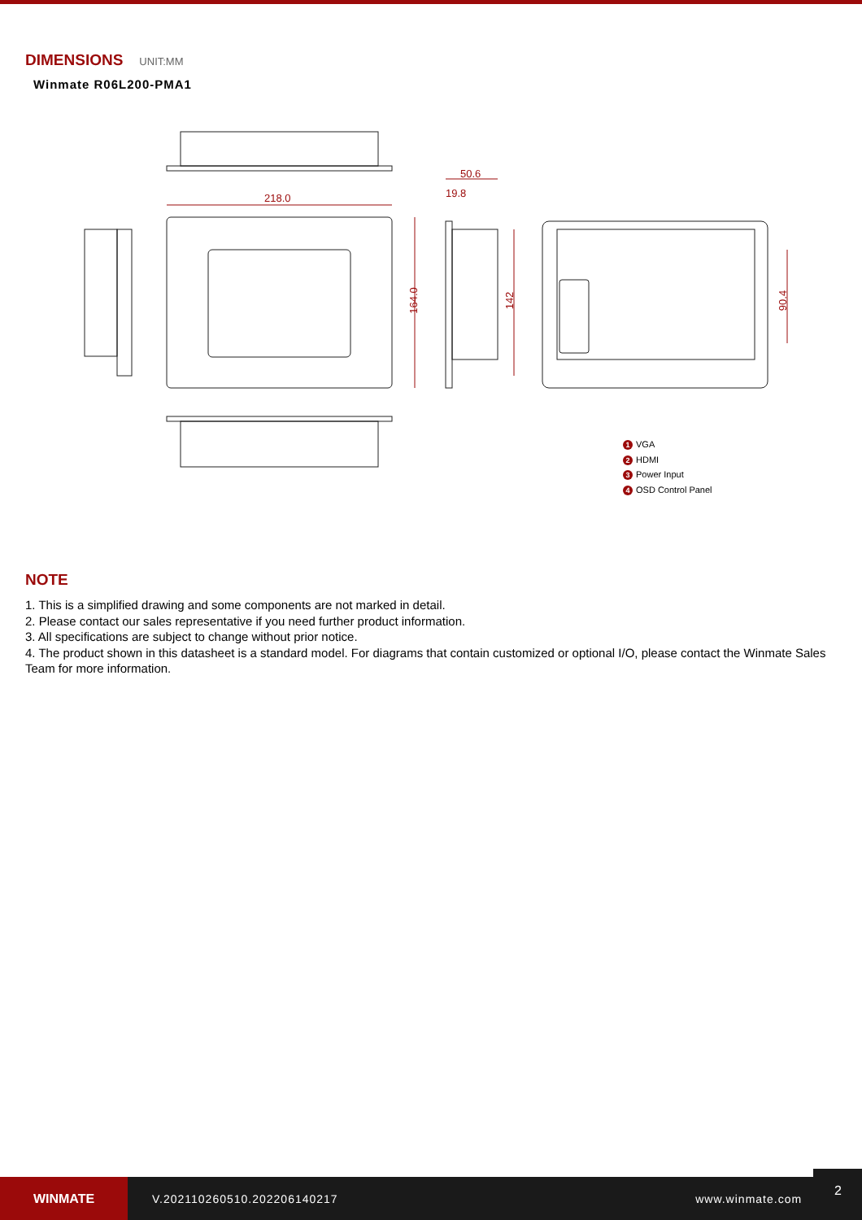DIMENSIONS UNIT:MM
Winmate R06L200-PMA1
218.0
50.6
19.8
164.0 142 90.4
1 VGA
2 HDMI
3 Power Input
4 OSD Control Panel
NOTE
1. This is a simplified drawing and some components are not marked in detail.
2. Please contact our sales representative if you need further product information.
3. All specifications are subject to change without prior notice.
4. The product shown in this datasheet is a standard model. For diagrams that contain customized or optional I/O, please contact the Winmate Sales Team for more information.
WINMATE
V.202110260510.202206140217 www.winmate.com
2